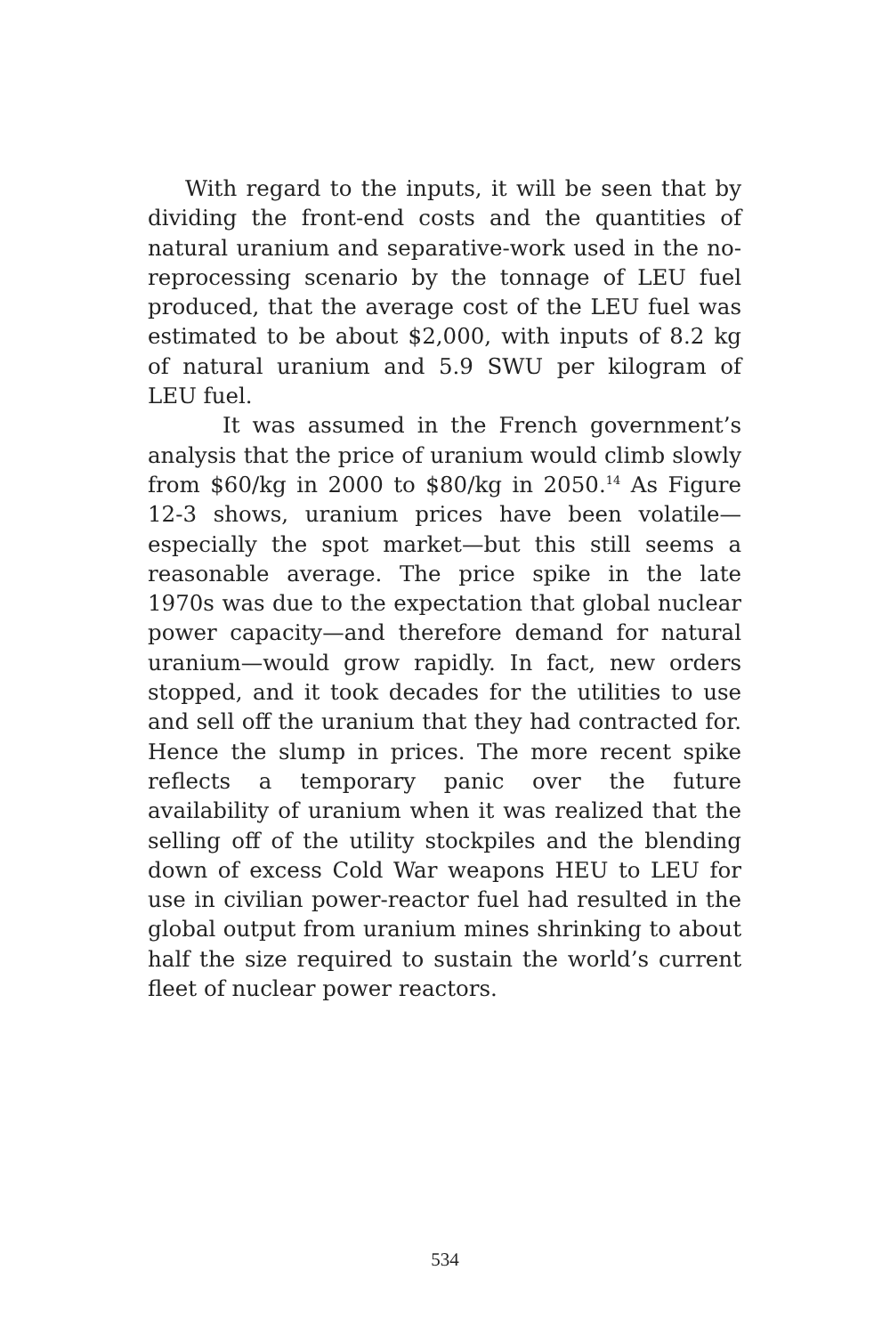With regard to the inputs, it will be seen that by dividing the front-end costs and the quantities of natural uranium and separative-work used in the no-reprocessing scenario by the tonnage of LEU fuel produced, that the average cost of the LEU fuel was estimated to be about $2,000, with inputs of 8.2 kg of natural uranium and 5.9 SWU per kilogram of LEU fuel.
It was assumed in the French government’s analysis that the price of uranium would climb slowly from $60/kg in 2000 to $80/kg in 2050.<sup>14</sup> As Figure 12-3 shows, uranium prices have been volatile—especially the spot market—but this still seems a reasonable average. The price spike in the late 1970s was due to the expectation that global nuclear power capacity—and therefore demand for natural uranium—would grow rapidly. In fact, new orders stopped, and it took decades for the utilities to use and sell off the uranium that they had contracted for. Hence the slump in prices. The more recent spike reflects a temporary panic over the future availability of uranium when it was realized that the selling off of the utility stockpiles and the blending down of excess Cold War weapons HEU to LEU for use in civilian power-reactor fuel had resulted in the global output from uranium mines shrinking to about half the size required to sustain the world’s current fleet of nuclear power reactors.
534